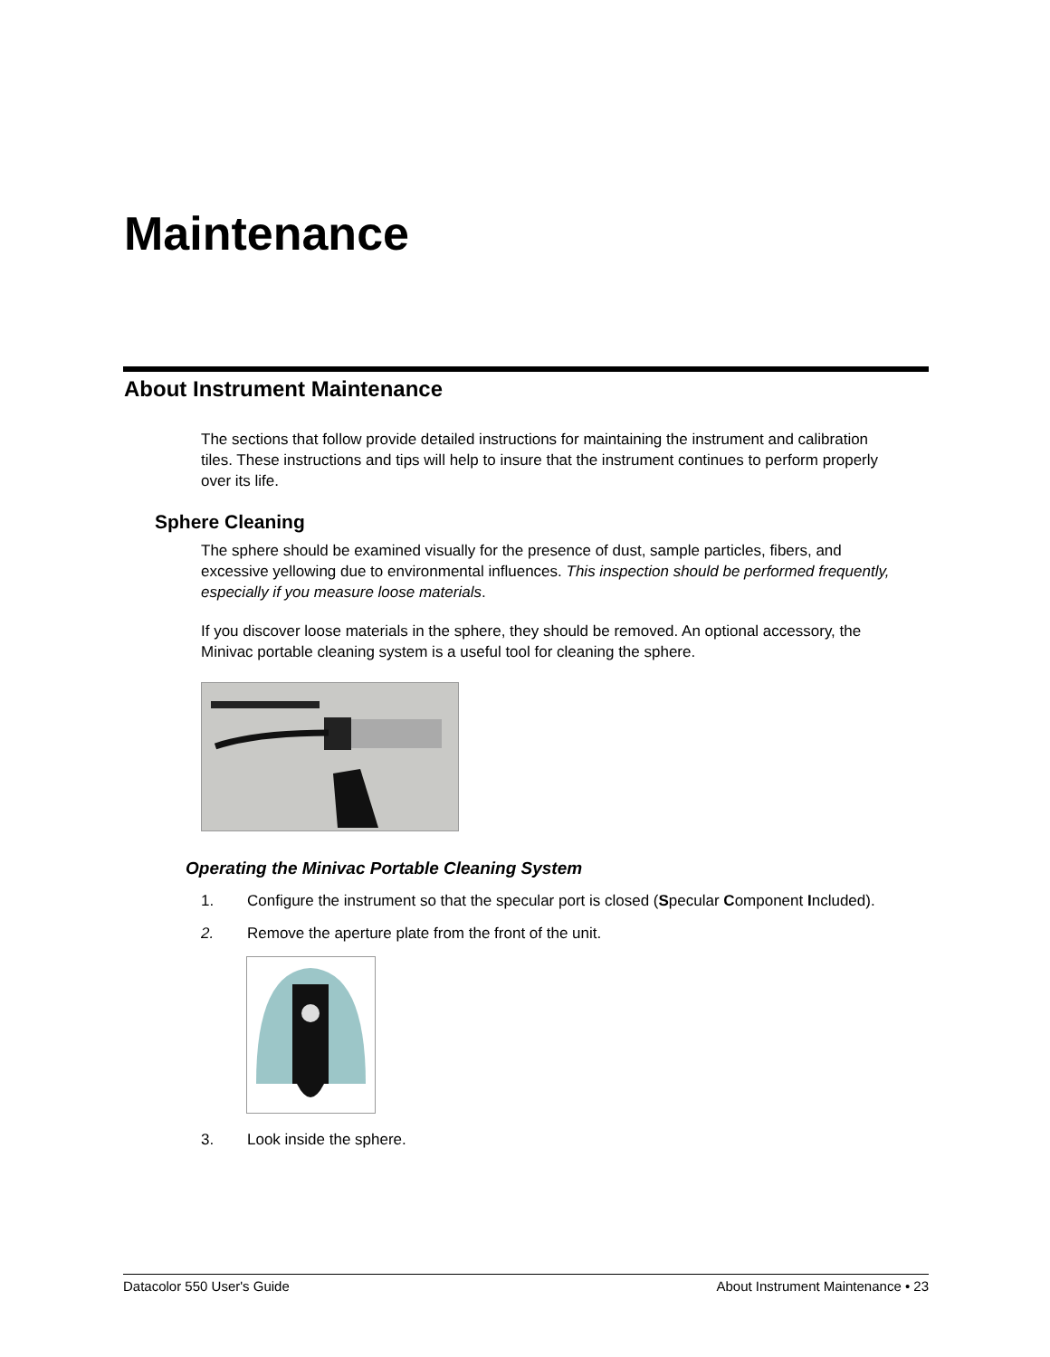Maintenance
About Instrument Maintenance
The sections that follow provide detailed instructions for maintaining the instrument and calibration tiles. These instructions and tips will help to insure that the instrument continues to perform properly over its life.
Sphere Cleaning
The sphere should be examined visually for the presence of dust, sample particles, fibers, and excessive yellowing due to environmental influences. This inspection should be performed frequently, especially if you measure loose materials.
If you discover loose materials in the sphere, they should be removed. An optional accessory, the Minivac portable cleaning system is a useful tool for cleaning the sphere.
Operating the Minivac Portable Cleaning System
1. Configure the instrument so that the specular port is closed (Specular Component Included).
2. Remove the aperture plate from the front of the unit.
3. Look inside the sphere.
Datacolor 550 User's Guide About Instrument Maintenance • 23